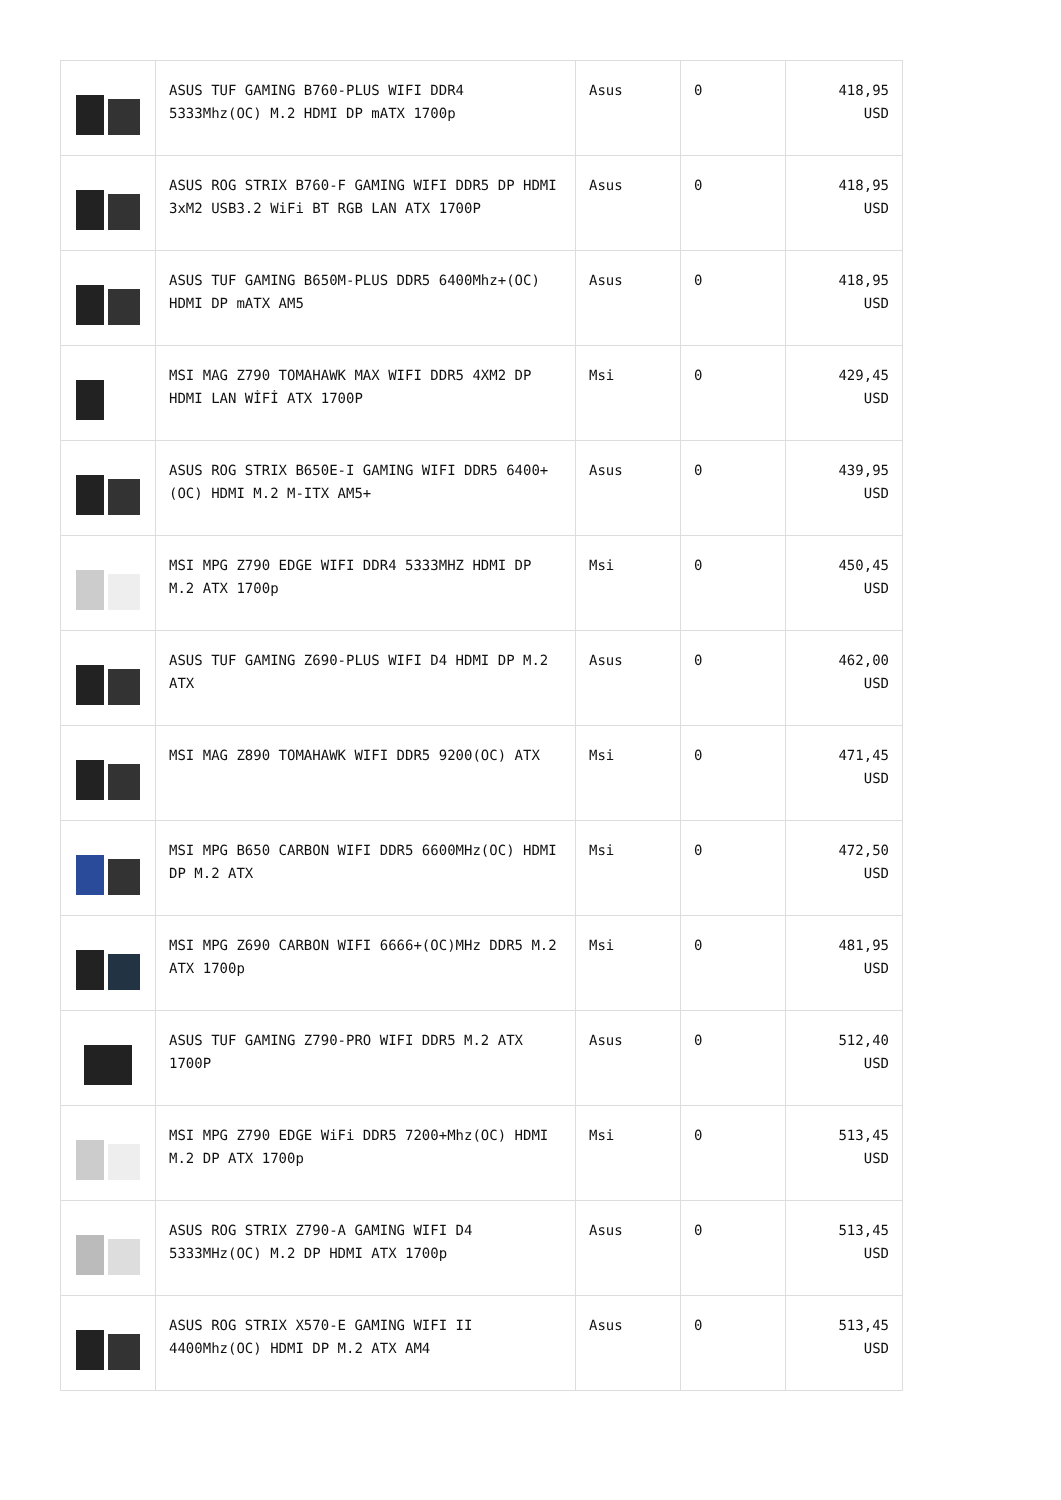| | ASUS TUF GAMING B760-PLUS WIFI DDR4 5333Mhz(OC) M.2 HDMI DP mATX 1700p | Asus | 0 | 418,95 USD |
| | ASUS ROG STRIX B760-F GAMING WIFI DDR5 DP HDMI 3xM2 USB3.2 WiFi BT RGB LAN ATX 1700P | Asus | 0 | 418,95 USD |
| | ASUS TUF GAMING B650M-PLUS DDR5 6400Mhz+(OC) HDMI DP mATX AM5 | Asus | 0 | 418,95 USD |
| | MSI MAG Z790 TOMAHAWK MAX WIFI DDR5 4XM2 DP HDMI LAN WİFİ ATX 1700P | Msi | 0 | 429,45 USD |
| | ASUS ROG STRIX B650E-I GAMING WIFI DDR5 6400+(OC) HDMI M.2 M-ITX AM5+ | Asus | 0 | 439,95 USD |
| | MSI MPG Z790 EDGE WIFI DDR4 5333MHZ HDMI DP M.2 ATX 1700p | Msi | 0 | 450,45 USD |
| | ASUS TUF GAMING Z690-PLUS WIFI D4 HDMI DP M.2 ATX | Asus | 0 | 462,00 USD |
| | MSI MAG Z890 TOMAHAWK WIFI DDR5 9200(OC) ATX | Msi | 0 | 471,45 USD |
| | MSI MPG B650 CARBON WIFI DDR5 6600MHz(OC) HDMI DP M.2 ATX | Msi | 0 | 472,50 USD |
| | MSI MPG Z690 CARBON WIFI 6666+(OC)MHz DDR5 M.2 ATX 1700p | Msi | 0 | 481,95 USD |
| | ASUS TUF GAMING Z790-PRO WIFI DDR5 M.2 ATX 1700P | Asus | 0 | 512,40 USD |
| | MSI MPG Z790 EDGE WiFi DDR5 7200+Mhz(OC) HDMI M.2 DP ATX 1700p | Msi | 0 | 513,45 USD |
| | ASUS ROG STRIX Z790-A GAMING WIFI D4 5333MHz(OC) M.2 DP HDMI ATX 1700p | Asus | 0 | 513,45 USD |
| | ASUS ROG STRIX X570-E GAMING WIFI II 4400Mhz(OC) HDMI DP M.2 ATX AM4 | Asus | 0 | 513,45 USD |